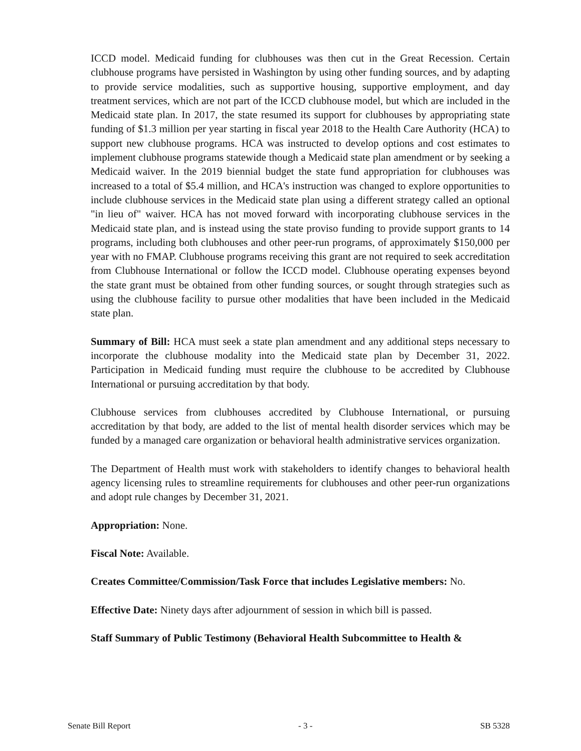ICCD model. Medicaid funding for clubhouses was then cut in the Great Recession. Certain clubhouse programs have persisted in Washington by using other funding sources, and by adapting to provide service modalities, such as supportive housing, supportive employment, and day treatment services, which are not part of the ICCD clubhouse model, but which are included in the Medicaid state plan. In 2017, the state resumed its support for clubhouses by appropriating state funding of $1.3 million per year starting in fiscal year 2018 to the Health Care Authority (HCA) to support new clubhouse programs. HCA was instructed to develop options and cost estimates to implement clubhouse programs statewide though a Medicaid state plan amendment or by seeking a Medicaid waiver. In the 2019 biennial budget the state fund appropriation for clubhouses was increased to a total of $5.4 million, and HCA's instruction was changed to explore opportunities to include clubhouse services in the Medicaid state plan using a different strategy called an optional "in lieu of" waiver. HCA has not moved forward with incorporating clubhouse services in the Medicaid state plan, and is instead using the state proviso funding to provide support grants to 14 programs, including both clubhouses and other peer-run programs, of approximately $150,000 per year with no FMAP. Clubhouse programs receiving this grant are not required to seek accreditation from Clubhouse International or follow the ICCD model. Clubhouse operating expenses beyond the state grant must be obtained from other funding sources, or sought through strategies such as using the clubhouse facility to pursue other modalities that have been included in the Medicaid state plan.
Summary of Bill: HCA must seek a state plan amendment and any additional steps necessary to incorporate the clubhouse modality into the Medicaid state plan by December 31, 2022. Participation in Medicaid funding must require the clubhouse to be accredited by Clubhouse International or pursuing accreditation by that body.
Clubhouse services from clubhouses accredited by Clubhouse International, or pursuing accreditation by that body, are added to the list of mental health disorder services which may be funded by a managed care organization or behavioral health administrative services organization.
The Department of Health must work with stakeholders to identify changes to behavioral health agency licensing rules to streamline requirements for clubhouses and other peer-run organizations and adopt rule changes by December 31, 2021.
Appropriation: None.
Fiscal Note: Available.
Creates Committee/Commission/Task Force that includes Legislative members: No.
Effective Date: Ninety days after adjournment of session in which bill is passed.
Staff Summary of Public Testimony (Behavioral Health Subcommittee to Health &
Senate Bill Report - 3 - SB 5328